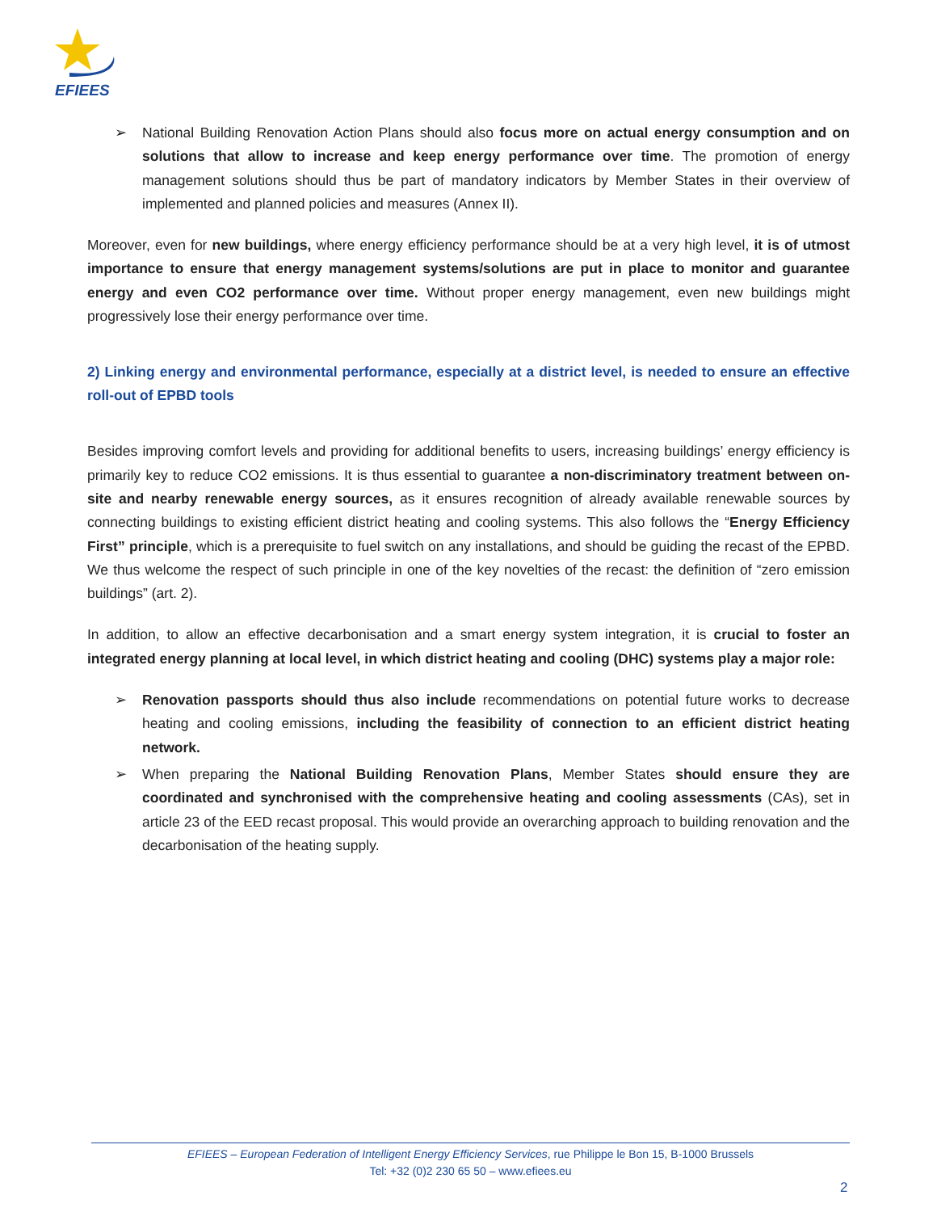EFIEES
➢ National Building Renovation Action Plans should also focus more on actual energy consumption and on solutions that allow to increase and keep energy performance over time. The promotion of energy management solutions should thus be part of mandatory indicators by Member States in their overview of implemented and planned policies and measures (Annex II).
Moreover, even for new buildings, where energy efficiency performance should be at a very high level, it is of utmost importance to ensure that energy management systems/solutions are put in place to monitor and guarantee energy and even CO2 performance over time. Without proper energy management, even new buildings might progressively lose their energy performance over time.
2) Linking energy and environmental performance, especially at a district level, is needed to ensure an effective roll-out of EPBD tools
Besides improving comfort levels and providing for additional benefits to users, increasing buildings’ energy efficiency is primarily key to reduce CO2 emissions. It is thus essential to guarantee a non-discriminatory treatment between on-site and nearby renewable energy sources, as it ensures recognition of already available renewable sources by connecting buildings to existing efficient district heating and cooling systems. This also follows the “Energy Efficiency First” principle, which is a prerequisite to fuel switch on any installations, and should be guiding the recast of the EPBD. We thus welcome the respect of such principle in one of the key novelties of the recast: the definition of “zero emission buildings” (art. 2).
In addition, to allow an effective decarbonisation and a smart energy system integration, it is crucial to foster an integrated energy planning at local level, in which district heating and cooling (DHC) systems play a major role:
➢ Renovation passports should thus also include recommendations on potential future works to decrease heating and cooling emissions, including the feasibility of connection to an efficient district heating network.
➢ When preparing the National Building Renovation Plans, Member States should ensure they are coordinated and synchronised with the comprehensive heating and cooling assessments (CAs), set in article 23 of the EED recast proposal. This would provide an overarching approach to building renovation and the decarbonisation of the heating supply.
EFIEES – European Federation of Intelligent Energy Efficiency Services, rue Philippe le Bon 15, B-1000 Brussels
Tel: +32 (0)2 230 65 50 – www.efiees.eu
2